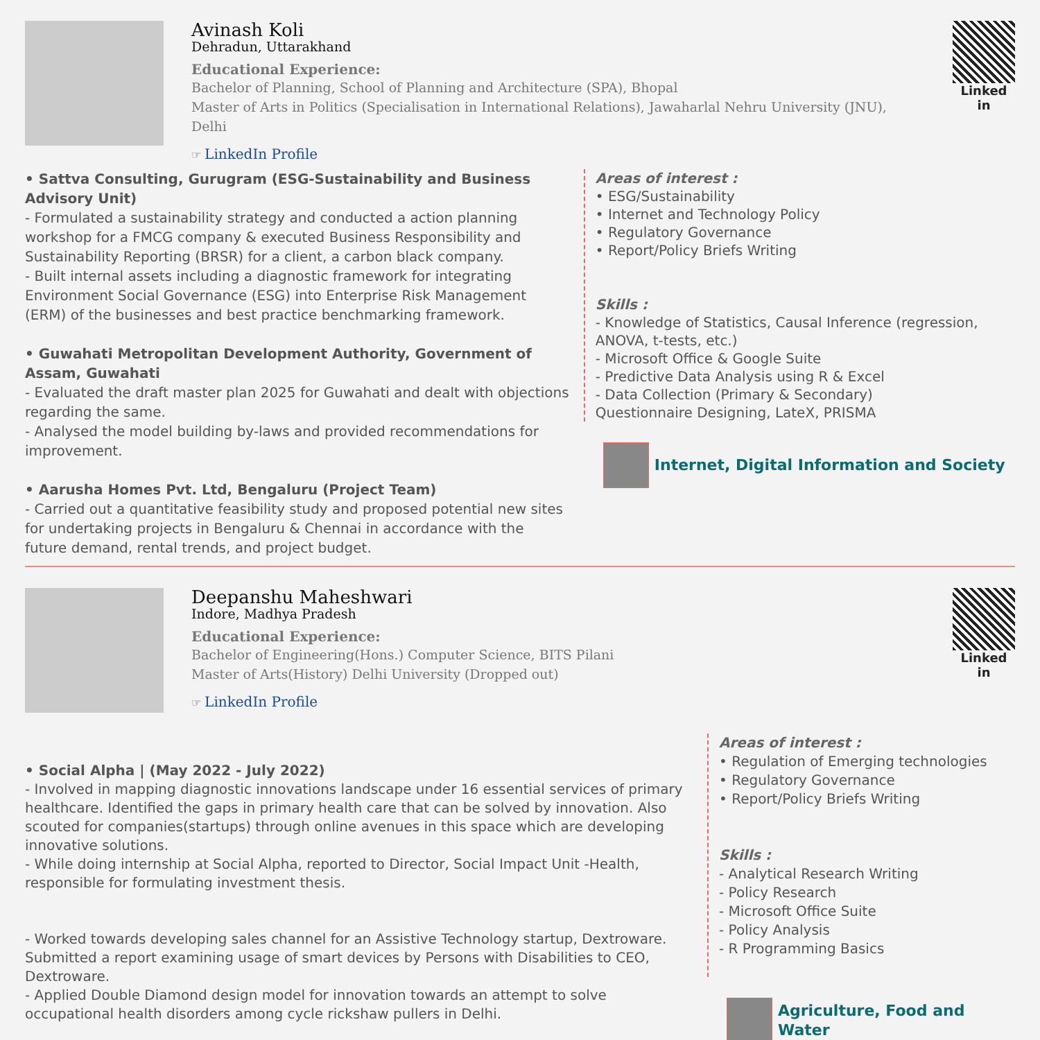Avinash Koli
Dehradun, Uttarakhand
Educational Experience:
Bachelor of Planning, School of Planning and Architecture (SPA), Bhopal
Master of Arts in Politics (Specialisation in International Relations), Jawaharlal Nehru University (JNU), Delhi
☞ LinkedIn Profile
Linked in
• Sattva Consulting, Gurugram (ESG-Sustainability and Business Advisory Unit)
- Formulated a sustainability strategy and conducted a action planning workshop for a FMCG company & executed Business Responsibility and Sustainability Reporting (BRSR) for a client, a carbon black company.
- Built internal assets including a diagnostic framework for integrating Environment Social Governance (ESG) into Enterprise Risk Management (ERM) of the businesses and best practice benchmarking framework.
• Guwahati Metropolitan Development Authority, Government of Assam, Guwahati
- Evaluated the draft master plan 2025 for Guwahati and dealt with objections regarding the same.
- Analysed the model building by-laws and provided recommendations for improvement.
• Aarusha Homes Pvt. Ltd, Bengaluru (Project Team)
- Carried out a quantitative feasibility study and proposed potential new sites for undertaking projects in Bengaluru & Chennai in accordance with the future demand, rental trends, and project budget.
Areas of interest :
• ESG/Sustainability
• Internet and Technology Policy
• Regulatory Governance
• Report/Policy Briefs Writing
Skills :
- Knowledge of Statistics, Causal Inference (regression, ANOVA, t-tests, etc.)
- Microsoft Office & Google Suite
- Predictive Data Analysis using R & Excel
- Data Collection (Primary & Secondary)
Questionnaire Designing, LateX, PRISMA
Internet, Digital Information and Society
Deepanshu Maheshwari
Indore, Madhya Pradesh
Educational Experience:
Bachelor of Engineering(Hons.) Computer Science, BITS Pilani
Master of Arts(History) Delhi University (Dropped out)
☞ LinkedIn Profile
Linked in
• Social Alpha | (May 2022 - July 2022)
- Involved in mapping diagnostic innovations landscape under 16 essential services of primary healthcare. Identified the gaps in primary health care that can be solved by innovation. Also scouted for companies(startups) through online avenues in this space which are developing innovative solutions.
- While doing internship at Social Alpha, reported to Director, Social Impact Unit -Health, responsible for formulating investment thesis.
- Worked towards developing sales channel for an Assistive Technology startup, Dextroware. Submitted a report examining usage of smart devices by Persons with Disabilities to CEO, Dextroware.
- Applied Double Diamond design model for innovation towards an attempt to solve occupational health disorders among cycle rickshaw pullers in Delhi.
Areas of interest :
• Regulation of Emerging technologies
• Regulatory Governance
• Report/Policy Briefs Writing
Skills :
- Analytical Research Writing
- Policy Research
- Microsoft Office Suite
- Policy Analysis
- R Programming Basics
Agriculture, Food and Water